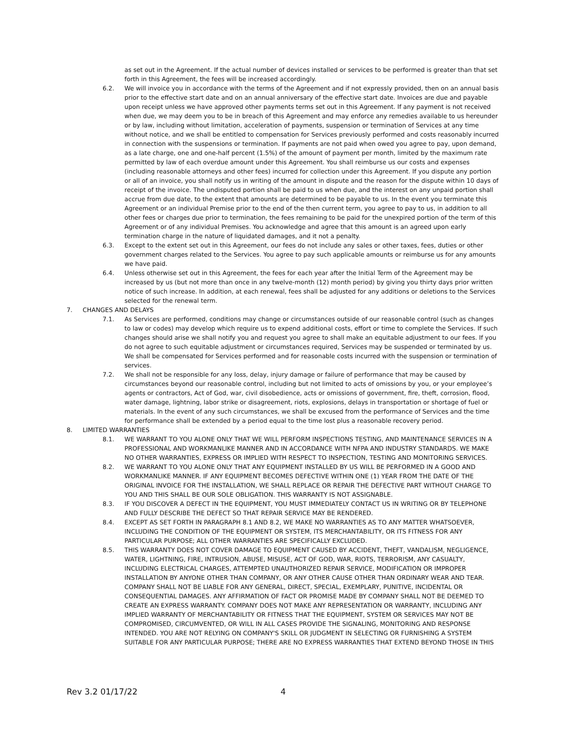as set out in the Agreement. If the actual number of devices installed or services to be performed is greater than that set forth in this Agreement, the fees will be increased accordingly.
6.2. We will invoice you in accordance with the terms of the Agreement and if not expressly provided, then on an annual basis prior to the effective start date and on an annual anniversary of the effective start date. Invoices are due and payable upon receipt unless we have approved other payments terms set out in this Agreement. If any payment is not received when due, we may deem you to be in breach of this Agreement and may enforce any remedies available to us hereunder or by law, including without limitation, acceleration of payments, suspension or termination of Services at any time without notice, and we shall be entitled to compensation for Services previously performed and costs reasonably incurred in connection with the suspensions or termination. If payments are not paid when owed you agree to pay, upon demand, as a late charge, one and one-half percent (1.5%) of the amount of payment per month, limited by the maximum rate permitted by law of each overdue amount under this Agreement. You shall reimburse us our costs and expenses (including reasonable attorneys and other fees) incurred for collection under this Agreement. If you dispute any portion or all of an invoice, you shall notify us in writing of the amount in dispute and the reason for the dispute within 10 days of receipt of the invoice. The undisputed portion shall be paid to us when due, and the interest on any unpaid portion shall accrue from due date, to the extent that amounts are determined to be payable to us. In the event you terminate this Agreement or an individual Premise prior to the end of the then current term, you agree to pay to us, in addition to all other fees or charges due prior to termination, the fees remaining to be paid for the unexpired portion of the term of this Agreement or of any individual Premises. You acknowledge and agree that this amount is an agreed upon early termination charge in the nature of liquidated damages, and it not a penalty.
6.3. Except to the extent set out in this Agreement, our fees do not include any sales or other taxes, fees, duties or other government charges related to the Services. You agree to pay such applicable amounts or reimburse us for any amounts we have paid.
6.4. Unless otherwise set out in this Agreement, the fees for each year after the Initial Term of the Agreement may be increased by us (but not more than once in any twelve-month (12) month period) by giving you thirty days prior written notice of such increase. In addition, at each renewal, fees shall be adjusted for any additions or deletions to the Services selected for the renewal term.
7. CHANGES AND DELAYS
7.1. As Services are performed, conditions may change or circumstances outside of our reasonable control (such as changes to law or codes) may develop which require us to expend additional costs, effort or time to complete the Services. If such changes should arise we shall notify you and request you agree to shall make an equitable adjustment to our fees. If you do not agree to such equitable adjustment or circumstances required, Services may be suspended or terminated by us. We shall be compensated for Services performed and for reasonable costs incurred with the suspension or termination of services.
7.2. We shall not be responsible for any loss, delay, injury damage or failure of performance that may be caused by circumstances beyond our reasonable control, including but not limited to acts of omissions by you, or your employee’s agents or contractors, Act of God, war, civil disobedience, acts or omissions of government, fire, theft, corrosion, flood, water damage, lightning, labor strike or disagreement, riots, explosions, delays in transportation or shortage of fuel or materials. In the event of any such circumstances, we shall be excused from the performance of Services and the time for performance shall be extended by a period equal to the time lost plus a reasonable recovery period.
8. LIMITED WARRANTIES
8.1. WE WARRANT TO YOU ALONE ONLY THAT WE WILL PERFORM INSPECTIONS TESTING, AND MAINTENANCE SERVICES IN A PROFESSIONAL AND WORKMANLIKE MANNER AND IN ACCORDANCE WITH NFPA AND INDUSTRY STANDARDS. WE MAKE NO OTHER WARRANTIES, EXPRESS OR IMPLIED WITH RESPECT TO INSPECTION, TESTING AND MONITORING SERVICES.
8.2. WE WARRANT TO YOU ALONE ONLY THAT ANY EQUIPMENT INSTALLED BY US WILL BE PERFORMED IN A GOOD AND WORKMANLIKE MANNER. IF ANY EQUIPMENT BECOMES DEFECTIVE WITHIN ONE (1) YEAR FROM THE DATE OF THE ORIGINAL INVOICE FOR THE INSTALLATION, WE SHALL REPLACE OR REPAIR THE DEFECTIVE PART WITHOUT CHARGE TO YOU AND THIS SHALL BE OUR SOLE OBLIGATION. THIS WARRANTY IS NOT ASSIGNABLE.
8.3. IF YOU DISCOVER A DEFECT IN THE EQUIPMENT, YOU MUST IMMEDIATELY CONTACT US IN WRITING OR BY TELEPHONE AND FULLY DESCRIBE THE DEFECT SO THAT REPAIR SERVICE MAY BE RENDERED.
8.4. EXCEPT AS SET FORTH IN PARAGRAPH 8.1 AND 8.2, WE MAKE NO WARRANTIES AS TO ANY MATTER WHATSOEVER, INCLUDING THE CONDITION OF THE EQUIPMENT OR SYSTEM, ITS MERCHANTABILITY, OR ITS FITNESS FOR ANY PARTICULAR PURPOSE; ALL OTHER WARRANTIES ARE SPECIFICALLY EXCLUDED.
8.5. THIS WARRANTY DOES NOT COVER DAMAGE TO EQUIPMENT CAUSED BY ACCIDENT, THEFT, VANDALISM, NEGLIGENCE, WATER, LIGHTNING, FIRE, INTRUSION, ABUSE, MISUSE, ACT OF GOD, WAR, RIOTS, TERRORISM, ANY CASUALTY, INCLUDING ELECTRICAL CHARGES, ATTEMPTED UNAUTHORIZED REPAIR SERVICE, MODIFICATION OR IMPROPER INSTALLATION BY ANYONE OTHER THAN COMPANY, OR ANY OTHER CAUSE OTHER THAN ORDINARY WEAR AND TEAR. COMPANY SHALL NOT BE LIABLE FOR ANY GENERAL, DIRECT, SPECIAL, EXEMPLARY, PUNITIVE, INCIDENTAL OR CONSEQUENTIAL DAMAGES. ANY AFFIRMATION OF FACT OR PROMISE MADE BY COMPANY SHALL NOT BE DEEMED TO CREATE AN EXPRESS WARRANTY. COMPANY DOES NOT MAKE ANY REPRESENTATION OR WARRANTY, INCLUDING ANY IMPLIED WARRANTY OF MERCHANTABILITY OR FITNESS THAT THE EQUIPMENT, SYSTEM OR SERVICES MAY NOT BE COMPROMISED, CIRCUMVENTED, OR WILL IN ALL CASES PROVIDE THE SIGNALING, MONITORING AND RESPONSE INTENDED. YOU ARE NOT RELYING ON COMPANY'S SKILL OR JUDGMENT IN SELECTING OR FURNISHING A SYSTEM SUITABLE FOR ANY PARTICULAR PURPOSE; THERE ARE NO EXPRESS WARRANTIES THAT EXTEND BEYOND THOSE IN THIS
Rev 3.2 01/17/22 4